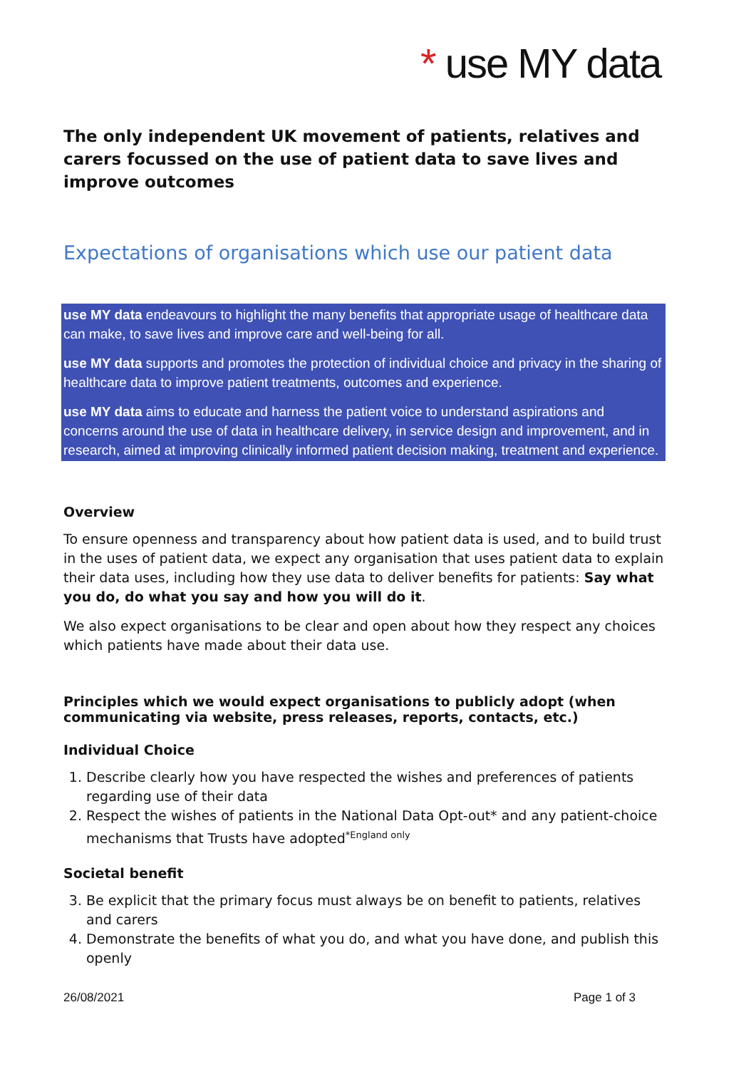* use MY data
The only independent UK movement of patients, relatives and carers focussed on the use of patient data to save lives and improve outcomes
Expectations of organisations which use our patient data
use MY data endeavours to highlight the many benefits that appropriate usage of healthcare data can make, to save lives and improve care and well-being for all.
use MY data supports and promotes the protection of individual choice and privacy in the sharing of healthcare data to improve patient treatments, outcomes and experience.
use MY data aims to educate and harness the patient voice to understand aspirations and concerns around the use of data in healthcare delivery, in service design and improvement, and in research, aimed at improving clinically informed patient decision making, treatment and experience.
Overview
To ensure openness and transparency about how patient data is used, and to build trust in the uses of patient data, we expect any organisation that uses patient data to explain their data uses, including how they use data to deliver benefits for patients: Say what you do, do what you say and how you will do it.
We also expect organisations to be clear and open about how they respect any choices which patients have made about their data use.
Principles which we would expect organisations to publicly adopt (when communicating via website, press releases, reports, contacts, etc.)
Individual Choice
1. Describe clearly how you have respected the wishes and preferences of patients regarding use of their data
2. Respect the wishes of patients in the National Data Opt-out* and any patient-choice mechanisms that Trusts have adopted<sup>*England only</sup>
Societal benefit
3. Be explicit that the primary focus must always be on benefit to patients, relatives and carers
4. Demonstrate the benefits of what you do, and what you have done, and publish this openly
26/08/2021 Page 1 of 3